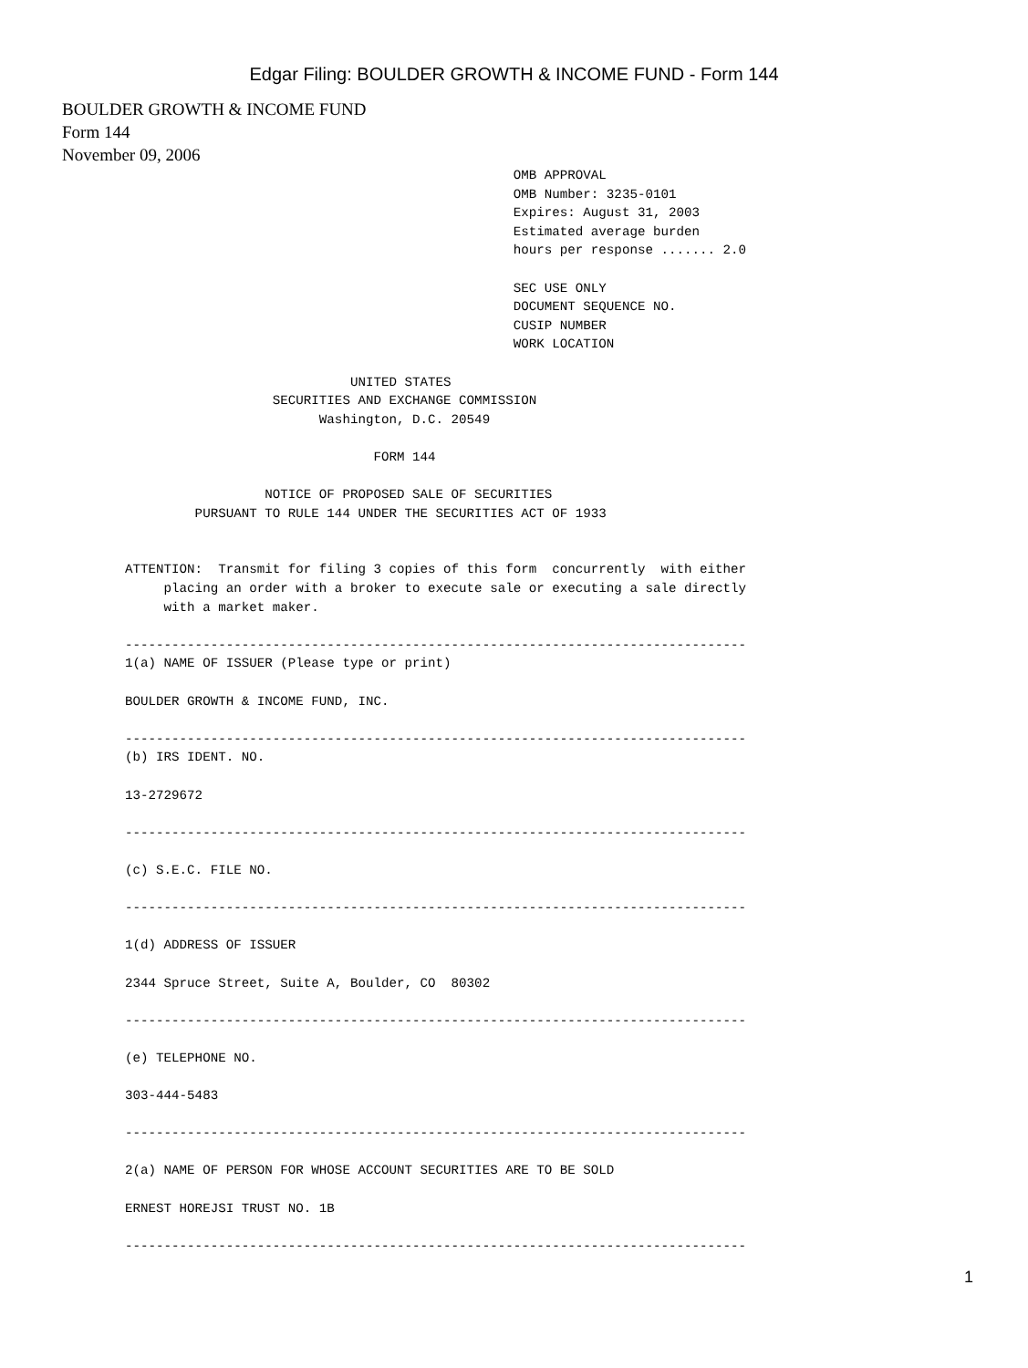Edgar Filing: BOULDER GROWTH & INCOME FUND - Form 144
BOULDER GROWTH & INCOME FUND
Form 144
November 09, 2006
                                                  OMB APPROVAL
                                                  OMB Number: 3235-0101
                                                  Expires: August 31, 2003
                                                  Estimated average burden
                                                  hours per response ....... 2.0

                                                  SEC USE ONLY
                                                  DOCUMENT SEQUENCE NO.
                                                  CUSIP NUMBER
                                                  WORK LOCATION

                             UNITED STATES
                   SECURITIES AND EXCHANGE COMMISSION
                         Washington, D.C. 20549

                                FORM 144

                  NOTICE OF PROPOSED SALE OF SECURITIES
         PURSUANT TO RULE 144 UNDER THE SECURITIES ACT OF 1933


ATTENTION:  Transmit for filing 3 copies of this form  concurrently  with either
     placing an order with a broker to execute sale or executing a sale directly
     with a market maker.

--------------------------------------------------------------------------------
1(a) NAME OF ISSUER (Please type or print)

BOULDER GROWTH & INCOME FUND, INC.

--------------------------------------------------------------------------------
(b) IRS IDENT. NO.

13-2729672

--------------------------------------------------------------------------------

(c) S.E.C. FILE NO.

--------------------------------------------------------------------------------

1(d) ADDRESS OF ISSUER

2344 Spruce Street, Suite A, Boulder, CO  80302

--------------------------------------------------------------------------------

(e) TELEPHONE NO.

303-444-5483

--------------------------------------------------------------------------------

2(a) NAME OF PERSON FOR WHOSE ACCOUNT SECURITIES ARE TO BE SOLD

ERNEST HOREJSI TRUST NO. 1B

--------------------------------------------------------------------------------
1